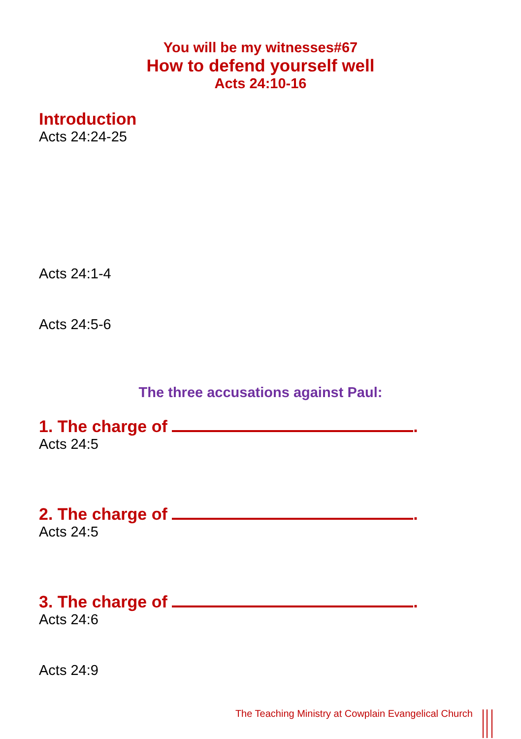You will be my witnesses#67
How to defend yourself well
Acts 24:10-16
Introduction
Acts 24:24-25
Acts 24:1-4
Acts 24:5-6
The three accusations against Paul:
1. The charge of .
Acts 24:5
2. The charge of .
Acts 24:5
3. The charge of .
Acts 24:6
Acts 24:9
The Teaching Ministry at Cowplain Evangelical Church